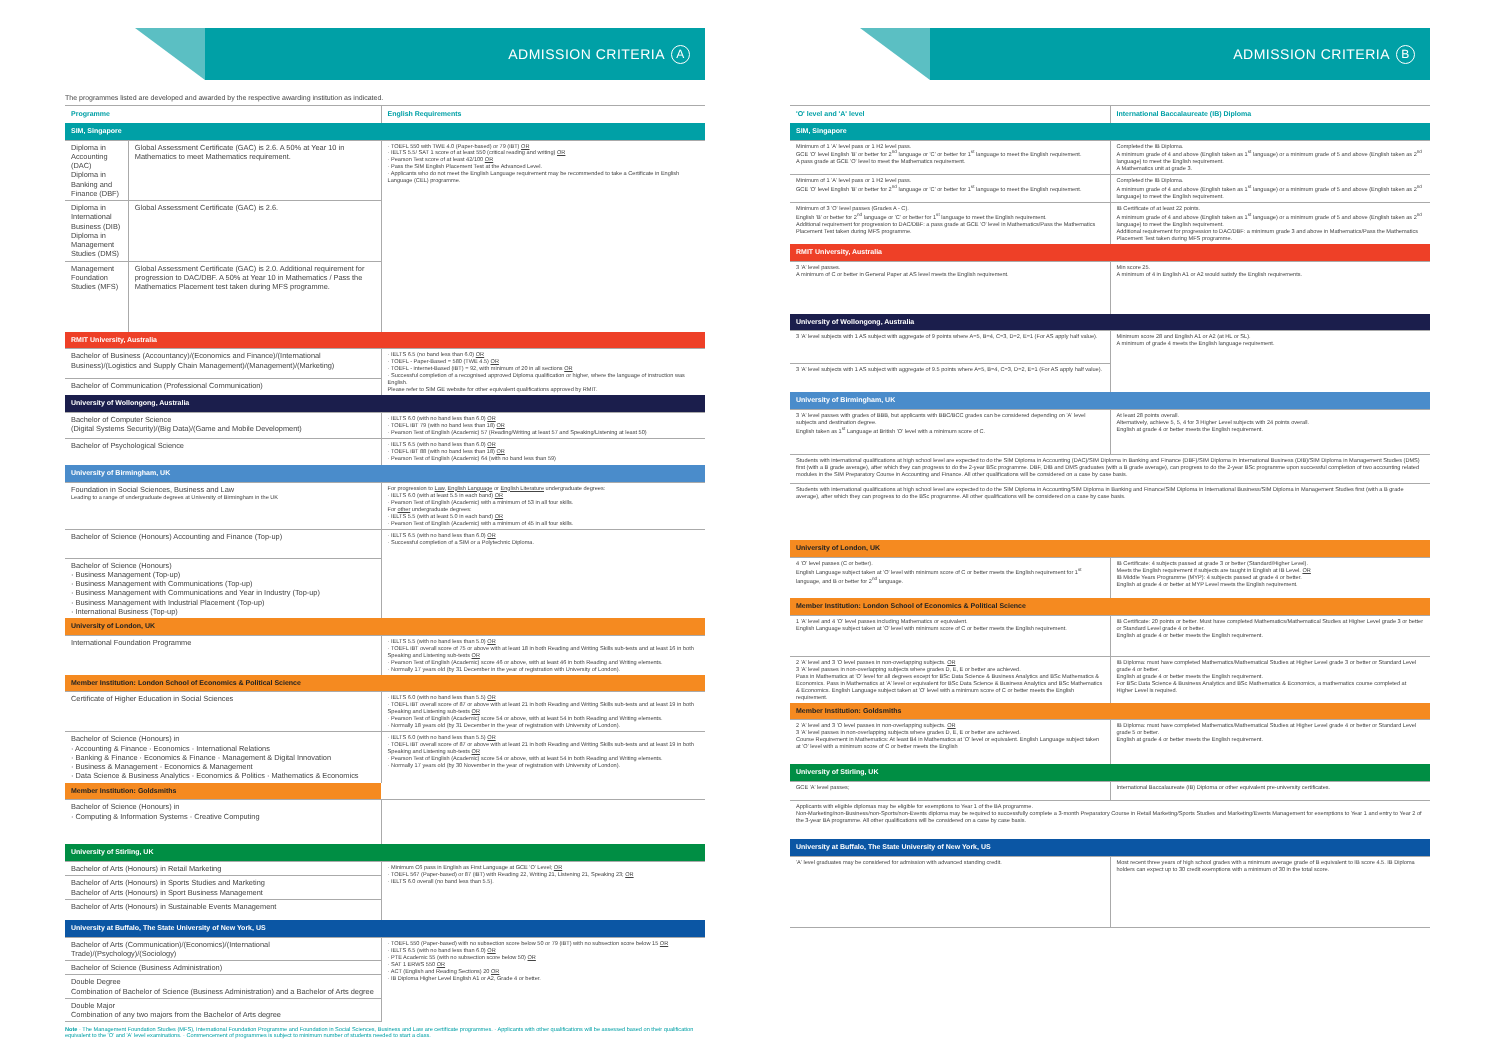ADMISSION CRITERIA A
The programmes listed are developed and awarded by the respective awarding institution as indicated.
| Programme | | English Requirements |
| --- | --- | --- |
| SIM, Singapore | | |
| Diploma in Accounting (DAC) Diploma in Banking and Finance (DBF) | Global Assessment Certificate (GAC) is 2.6. A 50% at Year 10 in Mathematics to meet Mathematics requirement. | · TOEFL 550 with TWE 4.0 (Paper-based) or 79 (iBT) OR · IELTS 5.5/ SAT 1 score of at least 550 (critical reading and writing) OR · Pearson Test score of at least 42/100 OR · Pass the SIM English Placement Test at the Advanced Level. · Applicants who do not meet the English Language requirement may be recommended to take a Certificate in English Language (CEL) programme. |
| Diploma in International Business (DIB) Diploma in Management Studies (DMS) | Global Assessment Certificate (GAC) is 2.6. | |
| Management Foundation Studies (MFS) | Global Assessment Certificate (GAC) is 2.0. Additional requirement for progression to DAC/DBF. A 50% at Year 10 in Mathematics / Pass the Mathematics Placement test taken during MFS programme. | |
| RMIT University, Australia | | |
| Bachelor of Business (Accountancy)/(Economics and Finance)/(International Business)/(Logistics and Supply Chain Management)/(Management)/(Marketing) | | · IELTS 6.5 (no band less than 6.0) OR · TOEFL - Paper-Based = 580 (TWE 4.5) OR · TOEFL - internet-Based (iBT) = 92, with minimum of 20 in all sections OR · Successful completion of a recognised approved Diploma qualification or higher, where the language of instruction was English. Please refer to SIM GE website for other equivalent qualifications approved by RMIT. |
| Bachelor of Communication (Professional Communication) | | |
| University of Wollongong, Australia | | |
| Bachelor of Computer Science (Digital Systems Security)/(Big Data)/(Game and Mobile Development) | | · IELTS 6.0 (with no band less than 6.0) OR · TOEFL iBT 79 (with no band less than 18) OR · Pearson Test of English (Academic) 57 (Reading/Writing at least 57 and Speaking/Listening at least 50) |
| Bachelor of Psychological Science | | · IELTS 6.5 (with no band less than 6.0) OR · TOEFL iBT 88 (with no band less than 18) OR · Pearson Test of English (Academic) 64 (with no band less than 59) |
| University of Birmingham, UK | | |
| Foundation in Social Sciences, Business and Law Leading to a range of undergraduate degrees at University of Birmingham in the UK | | For progression to Law , English Language or English Literature undergraduate degrees: · IELTS 6.0 (with at least 5.5 in each band) OR · Pearson Test of English (Academic) with a minimum of 53 in all four skills. For other undergraduate degrees: · IELTS 5.5 (with at least 5.0 in each band) OR · Pearson Test of English (Academic) with a minimum of 45 in all four skills. |
| Bachelor of Science (Honours) Accounting and Finance (Top-up) | | · IELTS 6.5 (with no band less than 6.0) OR · Successful completion of a SIM or a Polytechnic Diploma. |
| Bachelor of Science (Honours) · Business Management (Top-up) · Business Management with Communications (Top-up) · Business Management with Communications and Year in Industry (Top-up) · Business Management with Industrial Placement (Top-up) · International Business (Top-up) | | |
| University of London, UK | | |
| International Foundation Programme | | · IELTS 5.5 (with no band less than 5.0) OR · TOEFL iBT overall score of 75 or above with at least 18 in both Reading and Writing Skills sub-tests and at least 16 in both Speaking and Listening sub-tests OR · Pearson Test of English (Academic) score 46 or above, with at least 46 in both Reading and Writing elements. · Normally 17 years old (by 31 December in the year of registration with University of London). |
| Member Institution: London School of Economics & Political Science | | |
| Certificate of Higher Education in Social Sciences | | · IELTS 6.0 (with no band less than 5.5) OR · TOEFL iBT overall score of 87 or above with at least 21 in both Reading and Writing Skills sub-tests and at least 19 in both Speaking and Listening sub-tests OR · Pearson Test of English (Academic) score 54 or above, with at least 54 in both Reading and Writing elements. · Normally 18 years old (by 31 December in the year of registration with University of London). |
| Bachelor of Science (Honours) in · Accounting & Finance · Economics · International Relations · Banking & Finance · Economics & Finance · Management & Digital Innovation · Business & Management · Economics & Management · Data Science & Business Analytics · Economics & Politics · Mathematics & Economics | | · IELTS 6.0 (with no band less than 5.5) OR · TOEFL iBT overall score of 87 or above with at least 21 in both Reading and Writing Skills sub-tests and at least 19 in both Speaking and Listening sub-tests OR · Pearson Test of English (Academic) score 54 or above, with at least 54 in both Reading and Writing elements. · Normally 17 years old (by 30 November in the year of registration with University of London). |
| Member Institution: Goldsmiths | | |
| Bachelor of Science (Honours) in · Computing & Information Systems · Creative Computing | | |
| University of Stirling, UK | | |
| Bachelor of Arts (Honours) in Retail Marketing | | · Minimum C6 pass in English as First Language at GCE 'O' Level; OR · TOEFL 567 (Paper-based) or 87 (iBT) with Reading 22, Writing 21, Listening 21, Speaking 23; OR · IELTS 6.0 overall (no band less than 5.5). |
| Bachelor of Arts (Honours) in Sports Studies and Marketing Bachelor of Arts (Honours) in Sport Business Management | | |
| Bachelor of Arts (Honours) in Sustainable Events Management | | |
| University at Buffalo, The State University of New York, US | | |
| Bachelor of Arts (Communication)/(Economics)/(International Trade)/(Psychology)/(Sociology) | | · TOEFL 550 (Paper-based) with no subsection score below 50 or 79 (iBT) with no subsection score below 15 OR · IELTS 6.5 (with no band less than 6.0) OR · PTE Academic 55 (with no subsection score below 50) OR · SAT 1 ERWS 550 OR · ACT (English and Reading Sections) 20 OR · IB Diploma Higher Level English A1 or A2, Grade 4 or better. |
| Bachelor of Science (Business Administration) | | |
| Double Degree Combination of Bachelor of Science (Business Administration) and a Bachelor of Arts degree | | |
| Double Major Combination of any two majors from the Bachelor of Arts degree | | |
Note · The Management Foundation Studies (MFS), International Foundation Programme and Foundation in Social Sciences, Business and Law are certificate programmes. · Applicants with other qualifications will be assessed based on their qualification equivalent to the 'O' and 'A' level examinations. · Commencement of programmes is subject to minimum number of students needed to start a class.
ADMISSION CRITERIA B
| 'O' level and 'A' level | International Baccalaureate (IB) Diploma |
| --- | --- |
| SIM, Singapore | |
| Minimum of 1 'A' level pass or 1 H2 level pass. GCE 'O' level English 'B' or better for 2<sup>nd</sup> language or 'C' or better for 1<sup>st</sup> language to meet the English requirement. A pass grade at GCE 'O' level to meet the Mathematics requirement. | Completed the IB Diploma. A minimum grade of 4 and above (English taken as 1<sup>st</sup> language) or a minimum grade of 5 and above (English taken as 2<sup>nd</sup> language) to meet the English requirement. A Mathematics unit at grade 3. |
| Minimum of 1 'A' level pass or 1 H2 level pass. GCE 'O' level English 'B' or better for 2<sup>nd</sup> language or 'C' or better for 1<sup>st</sup> language to meet the English requirement. | Completed the IB Diploma. A minimum grade of 4 and above (English taken as 1<sup>st</sup> language) or a minimum grade of 5 and above (English taken as 2<sup>nd</sup> language) to meet the English requirement. |
| Minimum of 3 'O' level passes (Grades A - C). English 'B' or better for 2<sup>nd</sup> language or 'C' or better for 1<sup>st</sup> language to meet the English requirement. Additional requirement for progression to DAC/DBF: a pass grade at GCE 'O' level in Mathematics/Pass the Mathematics Placement Test taken during MFS programme. | IB Certificate of at least 22 points. A minimum grade of 4 and above (English taken as 1<sup>st</sup> language) or a minimum grade of 5 and above (English taken as 2<sup>nd</sup> language) to meet the English requirement. Additional requirement for progression to DAC/DBF: a minimum grade 3 and above in Mathematics/Pass the Mathematics Placement Test taken during MFS programme. |
| RMIT University, Australia | |
| 3 'A' level passes. A minimum of C or better in General Paper at AS level meets the English requirement. | Min score 25. A minimum of 4 in English A1 or A2 would satisfy the English requirements. |
| University of Wollongong, Australia | |
| 3 'A' level subjects with 1 AS subject with aggregate of 9 points where A=5, B=4, C=3, D=2, E=1 (For AS apply half value). | Minimum score 28 and English A1 or A2 (at HL or SL). A minimum of grade 4 meets the English language requirement. |
| 3 'A' level subjects with 1 AS subject with aggregate of 9.5 points where A=5, B=4, C=3, D=2, E=1 (For AS apply half value). | |
| University of Birmingham, UK | |
| 3 'A' level passes with grades of BBB, but applicants with BBC/BCC grades can be considered depending on 'A' level subjects and destination degree. English taken as 1<sup>st</sup> Language at British 'O' level with a minimum score of C. | At least 28 points overall. Alternatively, achieve 5, 5, 4 for 3 Higher Level subjects with 24 points overall. English at grade 4 or better meets the English requirement. |
| Students with international qualifications at high school level are expected to do the SIM Diploma in Accounting (DAC)/SIM Diploma in Banking and Finance (DBF)/SIM Diploma in International Business (DIB)/SIM Diploma in Management Studies (DMS) first (with a B grade average), after which they can progress to do the 2-year BSc programme. DBF, DIB and DMS graduates (with a B grade average), can progress to do the 2-year BSc programme upon successful completion of two accounting related modules in the SIM Preparatory Course in Accounting and Finance. All other qualifications will be considered on a case by case basis. | |
| Students with international qualifications at high school level are expected to do the SIM Diploma in Accounting/SIM Diploma in Banking and Finance/SIM Diploma in International Business/SIM Diploma in Management Studies first (with a B grade average), after which they can progress to do the BSc programme. All other qualifications will be considered on a case by case basis. | |
| University of London, UK | |
| 4 'O' level passes (C or better). English Language subject taken at 'O' level with minimum score of C or better meets the English requirement for 1<sup>st</sup> language, and B or better for 2<sup>nd</sup> language. | IB Certificate: 4 subjects passed at grade 3 or better (Standard/Higher Level). Meets the English requirement if subjects are taught in English at IB Level. OR IB Middle Years Programme (MYP): 4 subjects passed at grade 4 or better. English at grade 4 or better at MYP Level meets the English requirement. |
| Member Institution: London School of Economics & Political Science | |
| 1 'A' level and 4 'O' level passes including Mathematics or equivalent. English Language subject taken at 'O' level with minimum score of C or better meets the English requirement. | IB Certificate: 20 points or better. Must have completed Mathematics/Mathematical Studies at Higher Level grade 3 or better or Standard Level grade 4 or better. English at grade 4 or better meets the English requirement. |
| 2 'A' level and 3 'O level passes in non-overlapping subjects. OR 3 'A' level passes in non-overlapping subjects where grades D, E, E or better are achieved. Pass in Mathematics at 'O' level for all degrees except for BSc Data Science & Business Analytics and BSc Mathematics & Economics. Pass in Mathematics at 'A' level or equivalent for BSc Data Science & Business Analytics and BSc Mathematics & Economics. English Language subject taken at 'O' level with a minimum score of C or better meets the English requirement. | IB Diploma: must have completed Mathematics/Mathematical Studies at Higher Level grade 3 or better or Standard Level grade 4 or better. English at grade 4 or better meets the English requirement. For BSc Data Science & Business Analytics and BSc Mathematics & Economics, a mathematics course completed at Higher Level is required. |
| Member Institution: Goldsmiths | |
| 2 'A' level and 3 'O level passes in non-overlapping subjects. OR 3 'A' level passes in non-overlapping subjects where grades D, E, E or better are achieved. Course Requirement in Mathematics: At least B4 in Mathematics at 'O' level or equivalent. English Language subject taken at 'O' level with a minimum score of C or better meets the English | IB Diploma: must have completed Mathematics/Mathematical Studies at Higher Level grade 4 or better or Standard Level grade 5 or better. English at grade 4 or better meets the English requirement. |
| University of Stirling, UK | |
| GCE 'A' level passes; | International Baccalaureate (IB) Diploma or other equivalent pre-university certificates. |
| Applicants with eligible diplomas may be eligible for exemptions to Year 1 of the BA programme. Non-Marketing/non-Business/non-Sports/non-Events diploma may be required to successfully complete a 3-month Preparatory Course in Retail Marketing/Sports Studies and Marketing/Events Management for exemptions to Year 1 and entry to Year 2 of the 3-year BA programme. All other qualifications will be considered on a case by case basis. | |
| University at Buffalo, The State University of New York, US | |
| 'A' level graduates may be considered for admission with advanced standing credit. | Most recent three years of high school grades with a minimum average grade of B equivalent to IB score 4.5. IB Diploma holders can expect up to 30 credit exemptions with a minimum of 30 in the total score. |